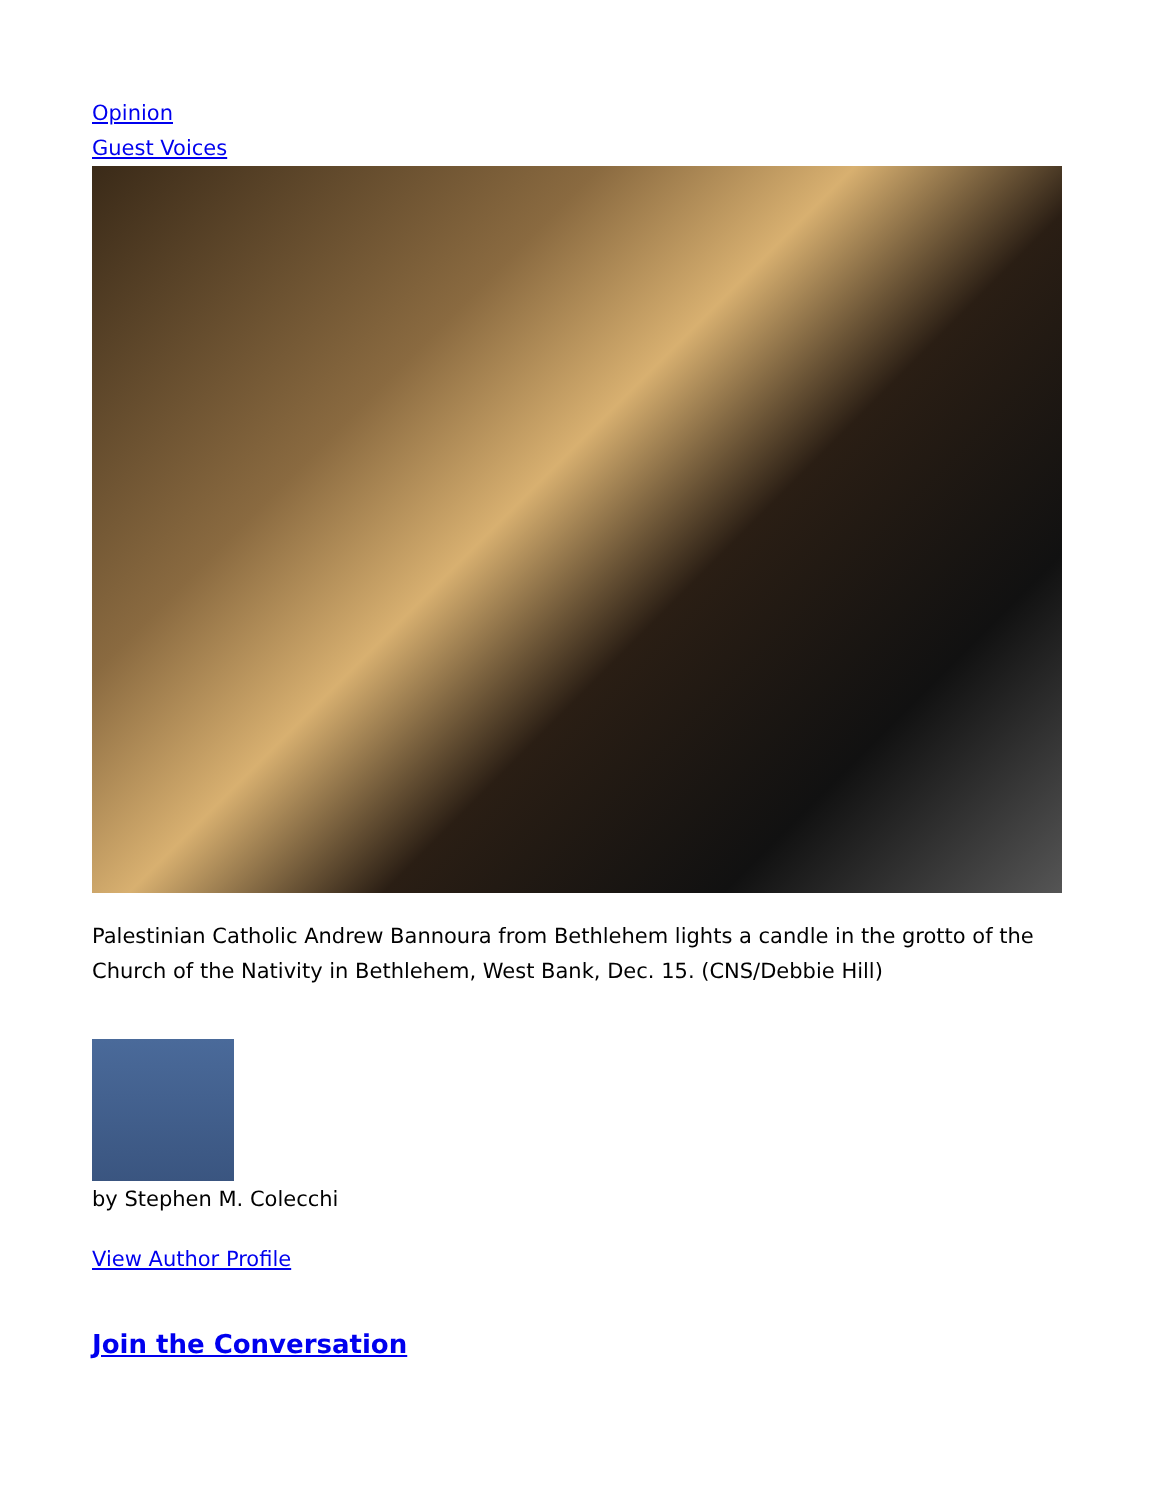Opinion
Guest Voices
Palestinian Catholic Andrew Bannoura from Bethlehem lights a candle in the grotto of the Church of the Nativity in Bethlehem, West Bank, Dec. 15. (CNS/Debbie Hill)
by Stephen M. Colecchi
View Author Profile
Join the Conversation